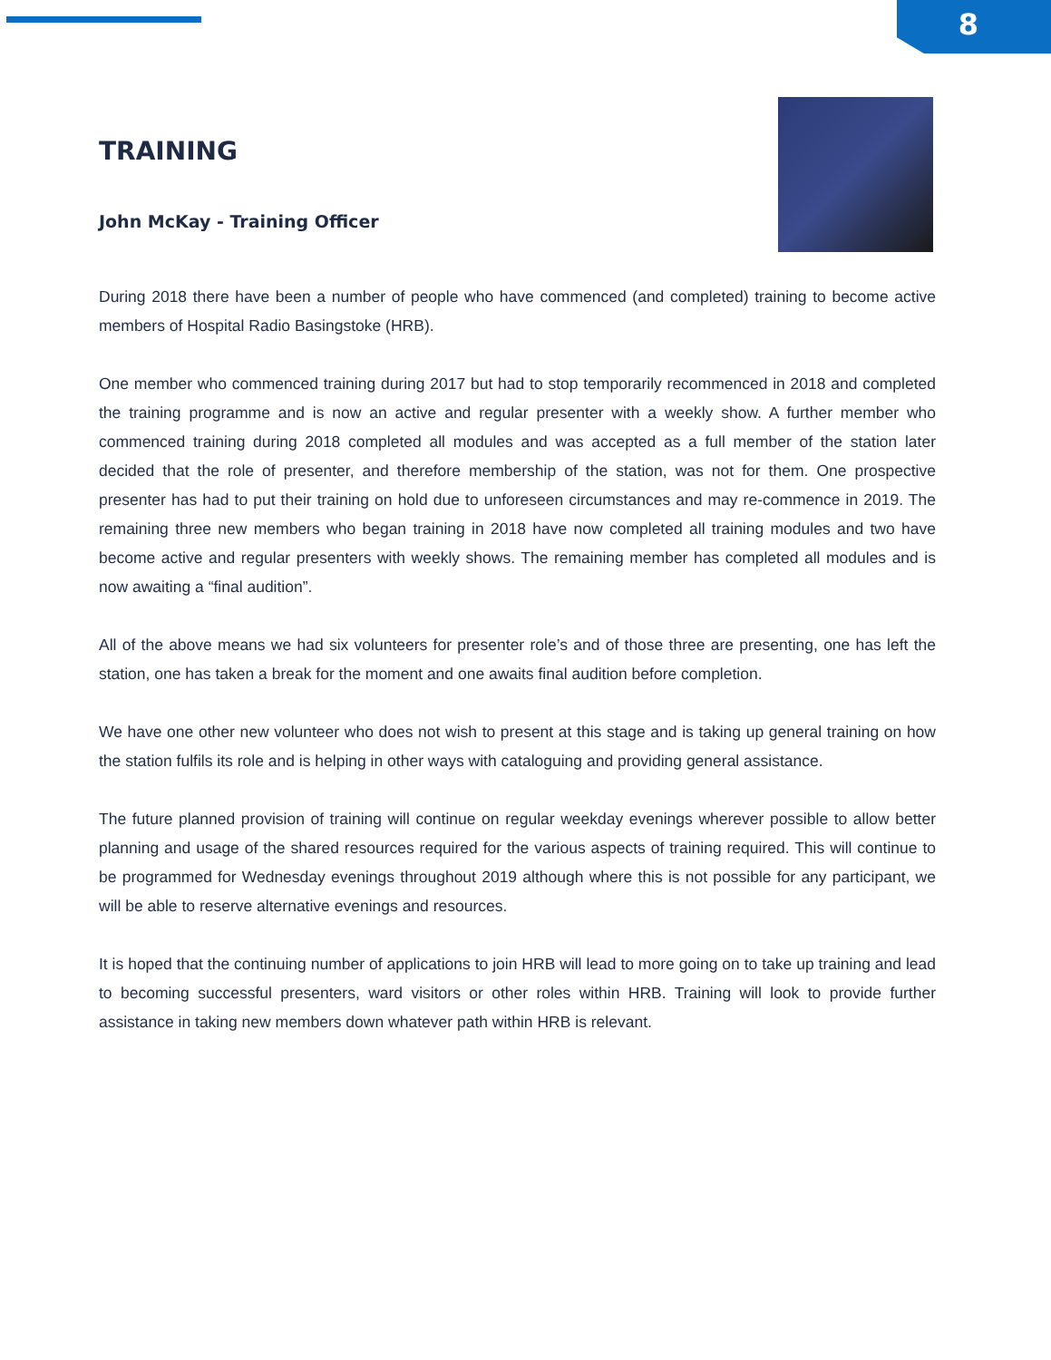8
TRAINING
John McKay - Training Officer
During 2018 there have been a number of people who have commenced (and completed) training to become active members of Hospital Radio Basingstoke (HRB).
One member who commenced training during 2017 but had to stop temporarily recommenced in 2018 and completed the training programme and is now an active and regular presenter with a weekly show. A further member who commenced training during 2018 completed all modules and was accepted as a full member of the station later decided that the role of presenter, and therefore membership of the station, was not for them. One prospective presenter has had to put their training on hold due to unforeseen circumstances and may re-commence in 2019. The remaining three new members who began training in 2018 have now completed all training modules and two have become active and regular presenters with weekly shows. The remaining member has completed all modules and is now awaiting a “final audition”.
All of the above means we had six volunteers for presenter role’s and of those three are presenting, one has left the station, one has taken a break for the moment and one awaits final audition before completion.
We have one other new volunteer who does not wish to present at this stage and is taking up general training on how the station fulfils its role and is helping in other ways with cataloguing and providing general assistance.
The future planned provision of training will continue on regular weekday evenings wherever possible to allow better planning and usage of the shared resources required for the various aspects of training required. This will continue to be programmed for Wednesday evenings throughout 2019 although where this is not possible for any participant, we will be able to reserve alternative evenings and resources.
It is hoped that the continuing number of applications to join HRB will lead to more going on to take up training and lead to becoming successful presenters, ward visitors or other roles within HRB. Training will look to provide further assistance in taking new members down whatever path within HRB is relevant.